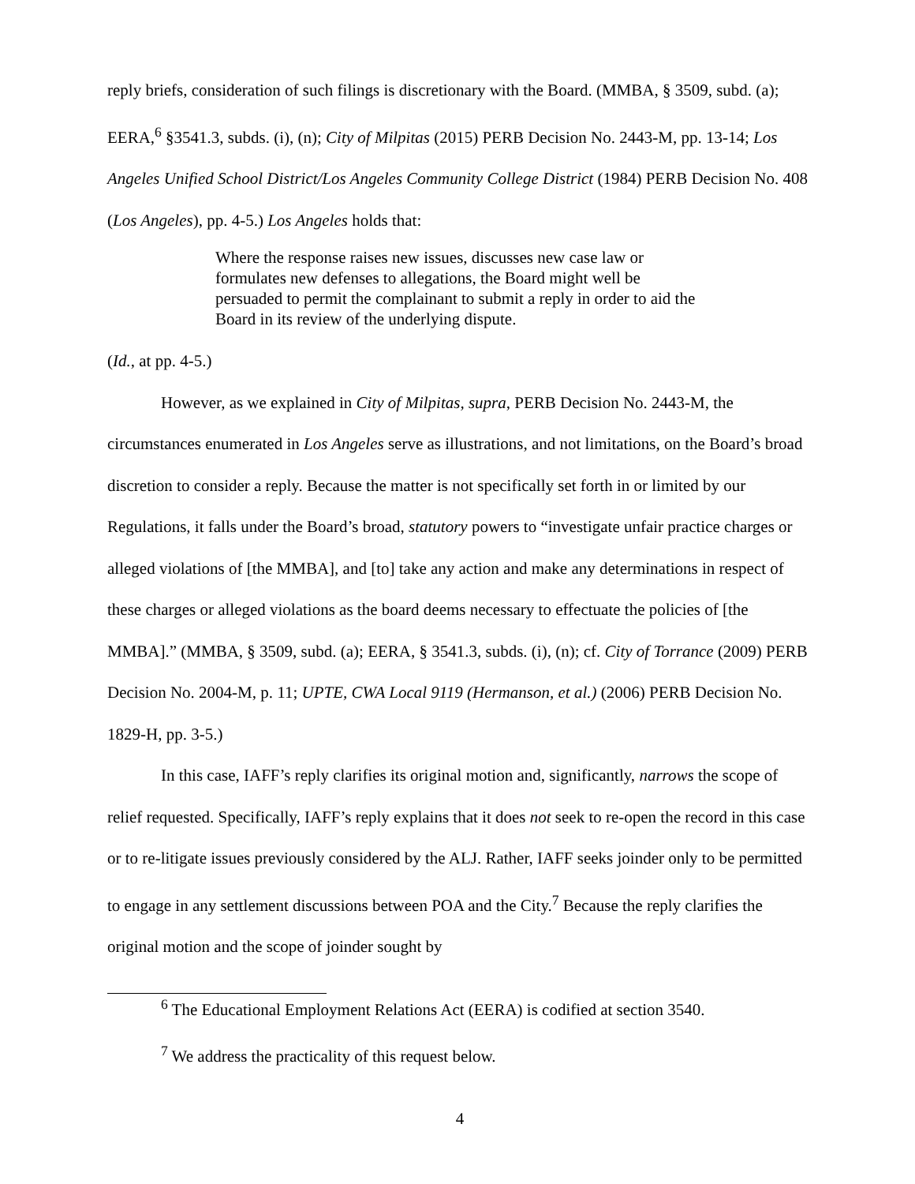reply briefs, consideration of such filings is discretionary with the Board. (MMBA, § 3509, subd. (a); EERA,<sup>6</sup> §3541.3, subds. (i), (n); City of Milpitas (2015) PERB Decision No. 2443-M, pp. 13-14; Los Angeles Unified School District/Los Angeles Community College District (1984) PERB Decision No. 408 (Los Angeles), pp. 4-5.) Los Angeles holds that:
Where the response raises new issues, discusses new case law or formulates new defenses to allegations, the Board might well be persuaded to permit the complainant to submit a reply in order to aid the Board in its review of the underlying dispute.
(Id., at pp. 4-5.)
However, as we explained in City of Milpitas, supra, PERB Decision No. 2443-M, the circumstances enumerated in Los Angeles serve as illustrations, and not limitations, on the Board’s broad discretion to consider a reply. Because the matter is not specifically set forth in or limited by our Regulations, it falls under the Board’s broad, statutory powers to “investigate unfair practice charges or alleged violations of [the MMBA], and [to] take any action and make any determinations in respect of these charges or alleged violations as the board deems necessary to effectuate the policies of [the MMBA].” (MMBA, § 3509, subd. (a); EERA, § 3541.3, subds. (i), (n); cf. City of Torrance (2009) PERB Decision No. 2004-M, p. 11; UPTE, CWA Local 9119 (Hermanson, et al.) (2006) PERB Decision No. 1829-H, pp. 3-5.)
In this case, IAFF’s reply clarifies its original motion and, significantly, narrows the scope of relief requested. Specifically, IAFF’s reply explains that it does not seek to re-open the record in this case or to re-litigate issues previously considered by the ALJ. Rather, IAFF seeks joinder only to be permitted to engage in any settlement discussions between POA and the City.<sup>7</sup> Because the reply clarifies the original motion and the scope of joinder sought by
<sup>6</sup> The Educational Employment Relations Act (EERA) is codified at section 3540.
<sup>7</sup> We address the practicality of this request below.
4